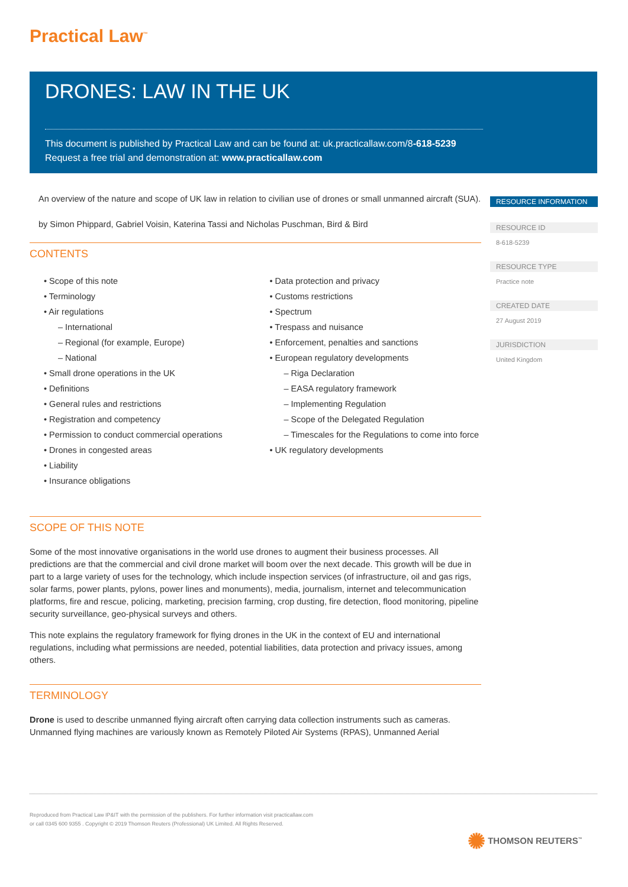Practical Law<sup>™</sup>
DRONES: LAW IN THE UK
This document is published by Practical Law and can be found at: uk.practicallaw.com/8-618-5239
Request a free trial and demonstration at: www.practicallaw.com
An overview of the nature and scope of UK law in relation to civilian use of drones or small unmanned aircraft (SUA).
by Simon Phippard, Gabriel Voisin, Katerina Tassi and Nicholas Puschman, Bird & Bird
CONTENTS
• Scope of this note
• Terminology
• Air regulations
– International
– Regional (for example, Europe)
– National
• Small drone operations in the UK
• Definitions
• General rules and restrictions
• Registration and competency
• Permission to conduct commercial operations
• Drones in congested areas
• Liability
• Insurance obligations
• Data protection and privacy
• Customs restrictions
• Spectrum
• Trespass and nuisance
• Enforcement, penalties and sanctions
• European regulatory developments
– Riga Declaration
– EASA regulatory framework
– Implementing Regulation
– Scope of the Delegated Regulation
– Timescales for the Regulations to come into force
• UK regulatory developments
SCOPE OF THIS NOTE
Some of the most innovative organisations in the world use drones to augment their business processes. All predictions are that the commercial and civil drone market will boom over the next decade. This growth will be due in part to a large variety of uses for the technology, which include inspection services (of infrastructure, oil and gas rigs, solar farms, power plants, pylons, power lines and monuments), media, journalism, internet and telecommunication platforms, fire and rescue, policing, marketing, precision farming, crop dusting, fire detection, flood monitoring, pipeline security surveillance, geo-physical surveys and others.
This note explains the regulatory framework for flying drones in the UK in the context of EU and international regulations, including what permissions are needed, potential liabilities, data protection and privacy issues, among others.
TERMINOLOGY
Drone is used to describe unmanned flying aircraft often carrying data collection instruments such as cameras. Unmanned flying machines are variously known as Remotely Piloted Air Systems (RPAS), Unmanned Aerial
RESOURCE INFORMATION
RESOURCE ID
8-618-5239
RESOURCE TYPE
Practice note
CREATED DATE
27 August 2019
JURISDICTION
United Kingdom
Reproduced from Practical Law IP&IT with the permission of the publishers. For further information visit practicallaw.com
or call 0345 600 9355 . Copyright © 2019 Thomson Reuters (Professional) UK Limited. All Rights Reserved.
✺ THOMSON REUTERS<sup>™</sup>